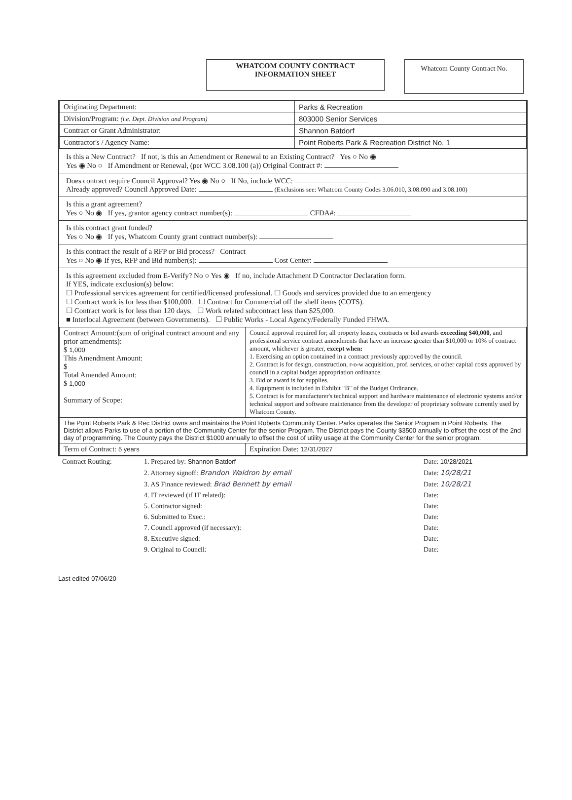WHATCOM COUNTY CONTRACT
INFORMATION SHEET
Whatcom County Contract No.
| Originating Department: | Parks & Recreation |
| Division/Program: (i.e. Dept. Division and Program) | 803000 Senior Services |
| Contract or Grant Administrator: | Shannon Batdorf |
| Contractor's / Agency Name: | Point Roberts Park & Recreation District No. 1 |
Is this a New Contract? If not, is this an Amendment or Renewal to an Existing Contract? Yes ○ No ◉
Yes ◉ No ○ If Amendment or Renewal, (per WCC 3.08.100 (a)) Original Contract #:
Does contract require Council Approval? Yes ◉ No ○ If No, include WCC:
Already approved? Council Approved Date: (Exclusions see: Whatcom County Codes 3.06.010, 3.08.090 and 3.08.100)
Is this a grant agreement?
Yes ○ No ◉ If yes, grantor agency contract number(s): CFDA#:
Is this contract grant funded?
Yes ○ No ◉ If yes, Whatcom County grant contract number(s):
Is this contract the result of a RFP or Bid process? Contract
Yes ○ No ◉ If yes, RFP and Bid number(s): Cost Center:
Is this agreement excluded from E-Verify? No ○ Yes ◉ If no, include Attachment D Contractor Declaration form.
If YES, indicate exclusion(s) below:
☐ Professional services agreement for certified/licensed professional. ☐ Goods and services provided due to an emergency
☐ Contract work is for less than $100,000. ☐ Contract for Commercial off the shelf items (COTS).
☐ Contract work is for less than 120 days. ☐ Work related subcontract less than $25,000.
■ Interlocal Agreement (between Governments). ☐ Public Works - Local Agency/Federally Funded FHWA.
| Contract Amount:(sum of original contract amount and any prior amendments): $ 1,000 This Amendment Amount: $ Total Amended Amount: $ 1,000 Summary of Scope: | Council approval required for; all property leases, contracts or bid awards exceeding $40,000 , and professional service contract amendments that have an increase greater than $10,000 or 10% of contract amount, whichever is greater, except when: 1. Exercising an option contained in a contract previously approved by the council. 2. Contract is for design, construction, r-o-w acquisition, prof. services, or other capital costs approved by council in a capital budget appropriation ordinance. 3. Bid or award is for supplies. 4. Equipment is included in Exhibit "B" of the Budget Ordinance. 5. Contract is for manufacturer's technical support and hardware maintenance of electronic systems and/or technical support and software maintenance from the developer of proprietary software currently used by Whatcom County. |
| The Point Roberts Park & Rec District owns and maintains the Point Roberts Community Center. Parks operates the Senior Program in Point Roberts. The District allows Parks to use of a portion of the Community Center for the senior Program. The District pays the County $3500 annually to offset the cost of the 2nd day of programming. The County pays the District $1000 annually to offset the cost of utility usage at the Community Center for the senior program. | |
| Term of Contract: 5 years | Expiration Date: 12/31/2027 |
| Contract Routing: | 1. Prepared by: Shannon Batdorf | Date: 10/28/2021 |
| | 2. Attorney signoff: Brandon Waldron by email | Date: 10/28/21 |
| | 3. AS Finance reviewed: Brad Bennett by email | Date: 10/28/21 |
| | 4. IT reviewed (if IT related): | Date: |
| | 5. Contractor signed: | Date: |
| | 6. Submitted to Exec.: | Date: |
| | 7. Council approved (if necessary): | Date: |
| | 8. Executive signed: | Date: |
| | 9. Original to Council: | Date: |
Last edited 07/06/20